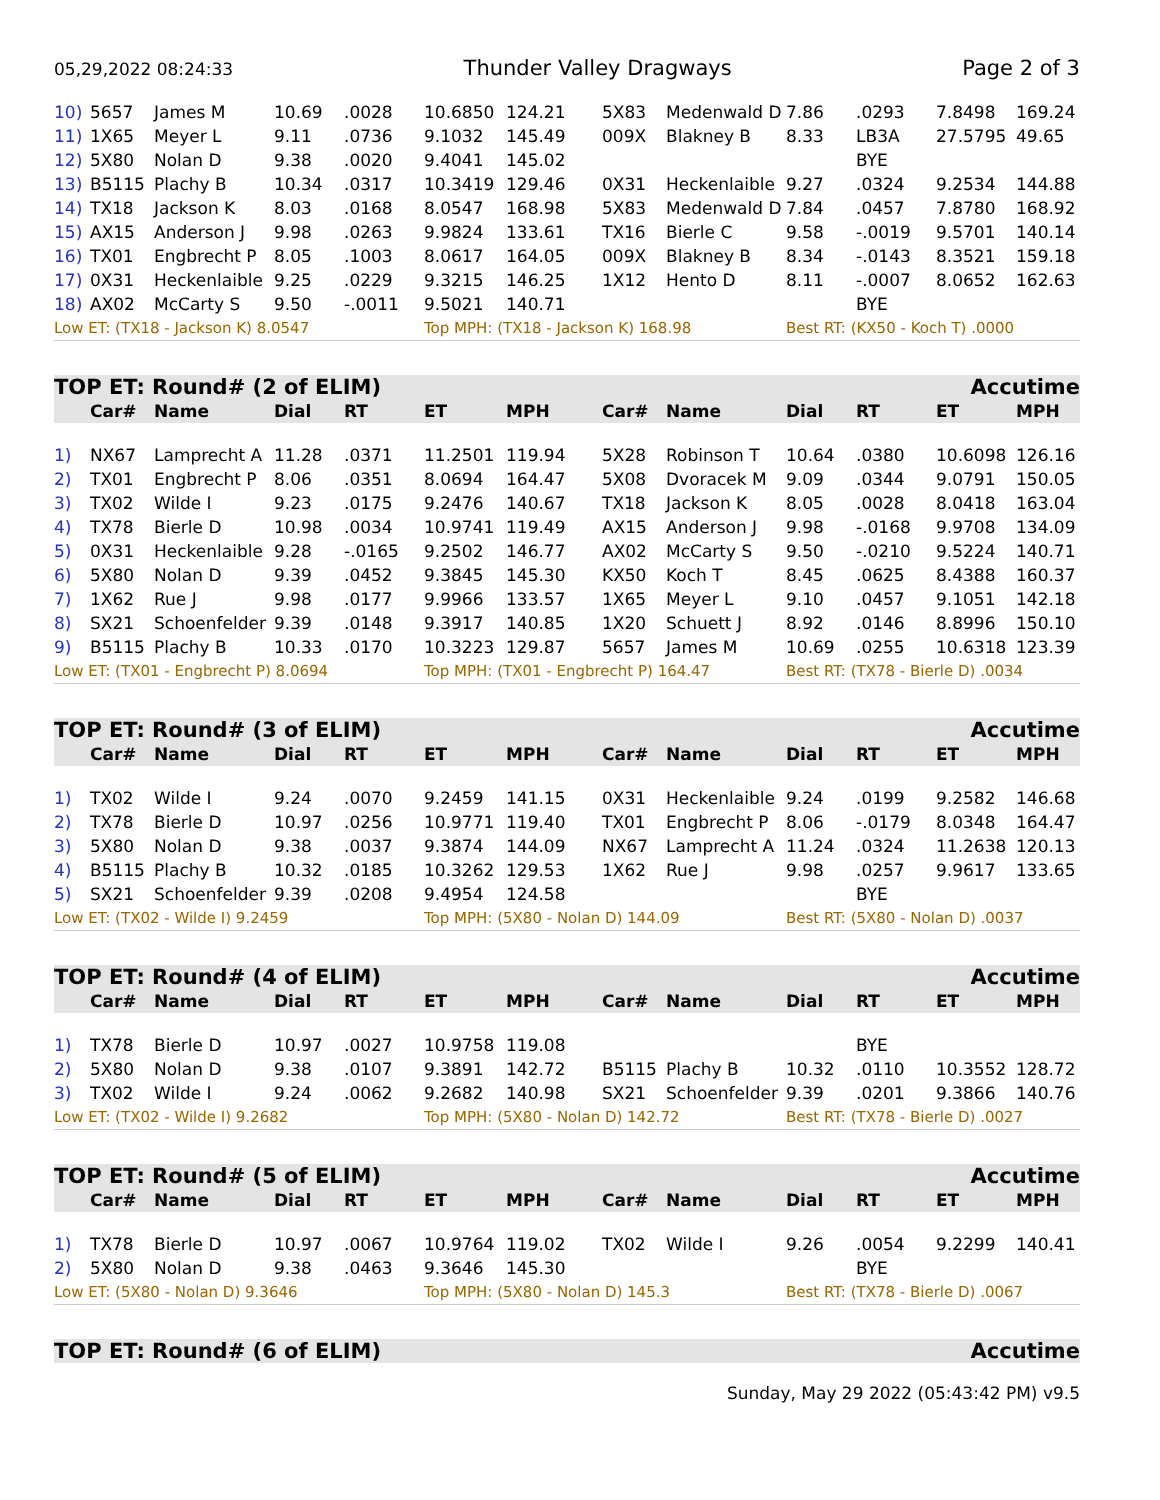05,29,2022 08:24:33 Thunder Valley Dragways Page 2 of 3
| 10) | 5657 | James M | 10.69 | .0028 | 10.6850 | 124.21 | 5X83 | Medenwald D | 7.86 | .0293 | 7.8498 | 169.24 |
| 11) | 1X65 | Meyer L | 9.11 | .0736 | 9.1032 | 145.49 | 009X | Blakney B | 8.33 | LB3A | 27.5795 | 49.65 |
| 12) | 5X80 | Nolan D | 9.38 | .0020 | 9.4041 | 145.02 | | | | BYE | | |
| 13) | B5115 | Plachy B | 10.34 | .0317 | 10.3419 | 129.46 | 0X31 | Heckenlaible | 9.27 | .0324 | 9.2534 | 144.88 |
| 14) | TX18 | Jackson K | 8.03 | .0168 | 8.0547 | 168.98 | 5X83 | Medenwald D | 7.84 | .0457 | 7.8780 | 168.92 |
| 15) | AX15 | Anderson J | 9.98 | .0263 | 9.9824 | 133.61 | TX16 | Bierle C | 9.58 | -.0019 | 9.5701 | 140.14 |
| 16) | TX01 | Engbrecht P | 8.05 | .1003 | 8.0617 | 164.05 | 009X | Blakney B | 8.34 | -.0143 | 8.3521 | 159.18 |
| 17) | 0X31 | Heckenlaible | 9.25 | .0229 | 9.3215 | 146.25 | 1X12 | Hento D | 8.11 | -.0007 | 8.0652 | 162.63 |
| 18) | AX02 | McCarty S | 9.50 | -.0011 | 9.5021 | 140.71 | | | | BYE | | |
| Low ET: (TX18 - Jackson K) 8.0547 | | | | | Top MPH: (TX18 - Jackson K) 168.98 | | | | Best RT: (KX50 - Koch T) .0000 | | | |
TOP ET: Round# (2 of ELIM) Accutime
| | Car# | Name | Dial | RT | ET | MPH | Car# | Name | Dial | RT | ET | MPH |
| --- | --- | --- | --- | --- | --- | --- | --- | --- | --- | --- | --- | --- |
| 1) | NX67 | Lamprecht A | 11.28 | .0371 | 11.2501 | 119.94 | 5X28 | Robinson T | 10.64 | .0380 | 10.6098 | 126.16 |
| 2) | TX01 | Engbrecht P | 8.06 | .0351 | 8.0694 | 164.47 | 5X08 | Dvoracek M | 9.09 | .0344 | 9.0791 | 150.05 |
| 3) | TX02 | Wilde I | 9.23 | .0175 | 9.2476 | 140.67 | TX18 | Jackson K | 8.05 | .0028 | 8.0418 | 163.04 |
| 4) | TX78 | Bierle D | 10.98 | .0034 | 10.9741 | 119.49 | AX15 | Anderson J | 9.98 | -.0168 | 9.9708 | 134.09 |
| 5) | 0X31 | Heckenlaible | 9.28 | -.0165 | 9.2502 | 146.77 | AX02 | McCarty S | 9.50 | -.0210 | 9.5224 | 140.71 |
| 6) | 5X80 | Nolan D | 9.39 | .0452 | 9.3845 | 145.30 | KX50 | Koch T | 8.45 | .0625 | 8.4388 | 160.37 |
| 7) | 1X62 | Rue J | 9.98 | .0177 | 9.9966 | 133.57 | 1X65 | Meyer L | 9.10 | .0457 | 9.1051 | 142.18 |
| 8) | SX21 | Schoenfelder | 9.39 | .0148 | 9.3917 | 140.85 | 1X20 | Schuett J | 8.92 | .0146 | 8.8996 | 150.10 |
| 9) | B5115 | Plachy B | 10.33 | .0170 | 10.3223 | 129.87 | 5657 | James M | 10.69 | .0255 | 10.6318 | 123.39 |
| Low ET: (TX01 - Engbrecht P) 8.0694 | | | | | Top MPH: (TX01 - Engbrecht P) 164.47 | | | | Best RT: (TX78 - Bierle D) .0034 | | | |
TOP ET: Round# (3 of ELIM) Accutime
| | Car# | Name | Dial | RT | ET | MPH | Car# | Name | Dial | RT | ET | MPH |
| --- | --- | --- | --- | --- | --- | --- | --- | --- | --- | --- | --- | --- |
| 1) | TX02 | Wilde I | 9.24 | .0070 | 9.2459 | 141.15 | 0X31 | Heckenlaible | 9.24 | .0199 | 9.2582 | 146.68 |
| 2) | TX78 | Bierle D | 10.97 | .0256 | 10.9771 | 119.40 | TX01 | Engbrecht P | 8.06 | -.0179 | 8.0348 | 164.47 |
| 3) | 5X80 | Nolan D | 9.38 | .0037 | 9.3874 | 144.09 | NX67 | Lamprecht A | 11.24 | .0324 | 11.2638 | 120.13 |
| 4) | B5115 | Plachy B | 10.32 | .0185 | 10.3262 | 129.53 | 1X62 | Rue J | 9.98 | .0257 | 9.9617 | 133.65 |
| 5) | SX21 | Schoenfelder | 9.39 | .0208 | 9.4954 | 124.58 | | | | BYE | | |
| Low ET: (TX02 - Wilde I) 9.2459 | | | | | Top MPH: (5X80 - Nolan D) 144.09 | | | | Best RT: (5X80 - Nolan D) .0037 | | | |
TOP ET: Round# (4 of ELIM) Accutime
| | Car# | Name | Dial | RT | ET | MPH | Car# | Name | Dial | RT | ET | MPH |
| --- | --- | --- | --- | --- | --- | --- | --- | --- | --- | --- | --- | --- |
| 1) | TX78 | Bierle D | 10.97 | .0027 | 10.9758 | 119.08 | | | | BYE | | |
| 2) | 5X80 | Nolan D | 9.38 | .0107 | 9.3891 | 142.72 | B5115 | Plachy B | 10.32 | .0110 | 10.3552 | 128.72 |
| 3) | TX02 | Wilde I | 9.24 | .0062 | 9.2682 | 140.98 | SX21 | Schoenfelder | 9.39 | .0201 | 9.3866 | 140.76 |
| Low ET: (TX02 - Wilde I) 9.2682 | | | | | Top MPH: (5X80 - Nolan D) 142.72 | | | | Best RT: (TX78 - Bierle D) .0027 | | | |
TOP ET: Round# (5 of ELIM) Accutime
| | Car# | Name | Dial | RT | ET | MPH | Car# | Name | Dial | RT | ET | MPH |
| --- | --- | --- | --- | --- | --- | --- | --- | --- | --- | --- | --- | --- |
| 1) | TX78 | Bierle D | 10.97 | .0067 | 10.9764 | 119.02 | TX02 | Wilde I | 9.26 | .0054 | 9.2299 | 140.41 |
| 2) | 5X80 | Nolan D | 9.38 | .0463 | 9.3646 | 145.30 | | | | BYE | | |
| Low ET: (5X80 - Nolan D) 9.3646 | | | | | Top MPH: (5X80 - Nolan D) 145.3 | | | | Best RT: (TX78 - Bierle D) .0067 | | | |
TOP ET: Round# (6 of ELIM) Accutime
Sunday, May 29 2022 (05:43:42 PM) v9.5